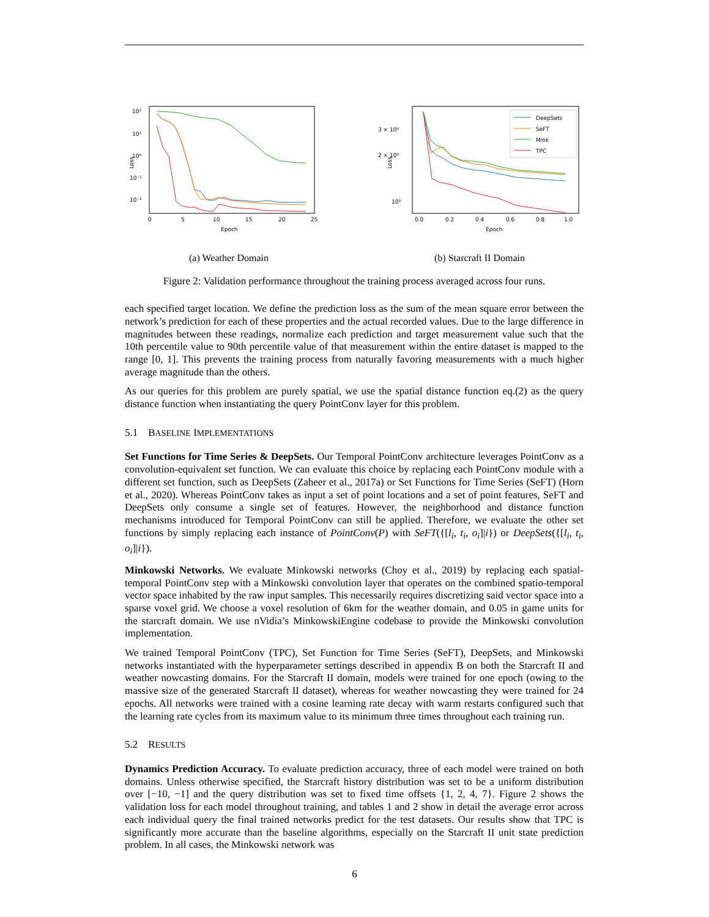Loss
10²
10¹
10⁰
10⁻¹
10⁻²
0
5
10
15
20
25
Epoch
(a) Weather Domain
Loss
3 × 10⁰
2 × 10⁰
10⁰
0.0
0.2
0.4
0.6
0.8
1.0
Epoch
DeepSets
SeFT
Mink
TPC
(b) Starcraft II Domain
Figure 2: Validation performance throughout the training process averaged across four runs.
each specified target location. We define the prediction loss as the sum of the mean square error between the network’s prediction for each of these properties and the actual recorded values. Due to the large difference in magnitudes between these readings, normalize each prediction and target measurement value such that the 10th percentile value to 90th percentile value of that measurement within the entire dataset is mapped to the range [0, 1]. This prevents the training process from naturally favoring measurements with a much higher average magnitude than the others.
As our queries for this problem are purely spatial, we use the spatial distance function eq.(2) as the query distance function when instantiating the query PointConv layer for this problem.
5.1 BASELINE IMPLEMENTATIONS
Set Functions for Time Series & DeepSets. Our Temporal PointConv architecture leverages PointConv as a convolution-equivalent set function. We can evaluate this choice by replacing each PointConv module with a different set function, such as DeepSets (Zaheer et al., 2017a) or Set Functions for Time Series (SeFT) (Horn et al., 2020). Whereas PointConv takes as input a set of point locations and a set of point features, SeFT and DeepSets only consume a single set of features. However, the neighborhood and distance function mechanisms introduced for Temporal PointConv can still be applied. Therefore, we evaluate the other set functions by simply replacing each instance of PointConv(P) with SeFT({[l<sub>i</sub>, t<sub>i</sub>, o<sub>i</sub>]|i}) or DeepSets({[l<sub>i</sub>, t<sub>i</sub>, o<sub>i</sub>]|i}).
Minkowski Networks. We evaluate Minkowski networks (Choy et al., 2019) by replacing each spatial-temporal PointConv step with a Minkowski convolution layer that operates on the combined spatio-temporal vector space inhabited by the raw input samples. This necessarily requires discretizing said vector space into a sparse voxel grid. We choose a voxel resolution of 6km for the weather domain, and 0.05 in game units for the starcraft domain. We use nVidia’s MinkowskiEngine codebase to provide the Minkowski convolution implementation.
We trained Temporal PointConv (TPC), Set Function for Time Series (SeFT), DeepSets, and Minkowski networks instantiated with the hyperparameter settings described in appendix B on both the Starcraft II and weather nowcasting domains. For the Starcraft II domain, models were trained for one epoch (owing to the massive size of the generated Starcraft II dataset), whereas for weather nowcasting they were trained for 24 epochs. All networks were trained with a cosine learning rate decay with warm restarts configured such that the learning rate cycles from its maximum value to its minimum three times throughout each training run.
5.2 RESULTS
Dynamics Prediction Accuracy. To evaluate prediction accuracy, three of each model were trained on both domains. Unless otherwise specified, the Starcraft history distribution was set to be a uniform distribution over [−10, −1] and the query distribution was set to fixed time offsets {1, 2, 4, 7}. Figure 2 shows the validation loss for each model throughout training, and tables 1 and 2 show in detail the average error across each individual query the final trained networks predict for the test datasets. Our results show that TPC is significantly more accurate than the baseline algorithms, especially on the Starcraft II unit state prediction problem. In all cases, the Minkowski network was
6